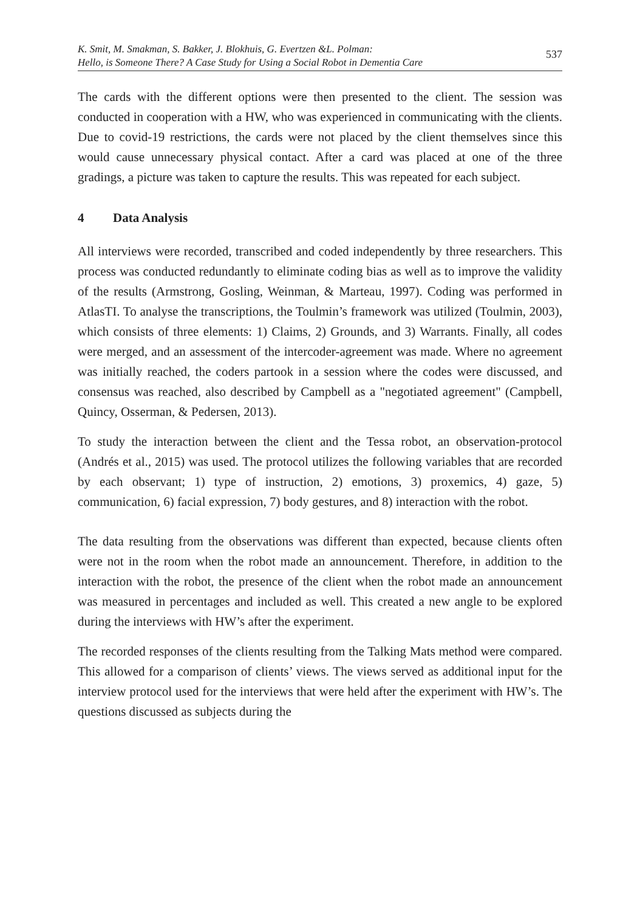K. Smit, M. Smakman, S. Bakker, J. Blokhuis, G. Evertzen &L. Polman:
Hello, is Someone There? A Case Study for Using a Social Robot in Dementia Care
537
The cards with the different options were then presented to the client. The session was conducted in cooperation with a HW, who was experienced in communicating with the clients. Due to covid-19 restrictions, the cards were not placed by the client themselves since this would cause unnecessary physical contact. After a card was placed at one of the three gradings, a picture was taken to capture the results. This was repeated for each subject.
4 Data Analysis
All interviews were recorded, transcribed and coded independently by three researchers. This process was conducted redundantly to eliminate coding bias as well as to improve the validity of the results (Armstrong, Gosling, Weinman, & Marteau, 1997). Coding was performed in AtlasTI. To analyse the transcriptions, the Toulmin’s framework was utilized (Toulmin, 2003), which consists of three elements: 1) Claims, 2) Grounds, and 3) Warrants. Finally, all codes were merged, and an assessment of the intercoder-agreement was made. Where no agreement was initially reached, the coders partook in a session where the codes were discussed, and consensus was reached, also described by Campbell as a "negotiated agreement" (Campbell, Quincy, Osserman, & Pedersen, 2013).
To study the interaction between the client and the Tessa robot, an observation-protocol (Andrés et al., 2015) was used. The protocol utilizes the following variables that are recorded by each observant; 1) type of instruction, 2) emotions, 3) proxemics, 4) gaze, 5) communication, 6) facial expression, 7) body gestures, and 8) interaction with the robot.
The data resulting from the observations was different than expected, because clients often were not in the room when the robot made an announcement. Therefore, in addition to the interaction with the robot, the presence of the client when the robot made an announcement was measured in percentages and included as well. This created a new angle to be explored during the interviews with HW’s after the experiment.
The recorded responses of the clients resulting from the Talking Mats method were compared. This allowed for a comparison of clients’ views. The views served as additional input for the interview protocol used for the interviews that were held after the experiment with HW’s. The questions discussed as subjects during the